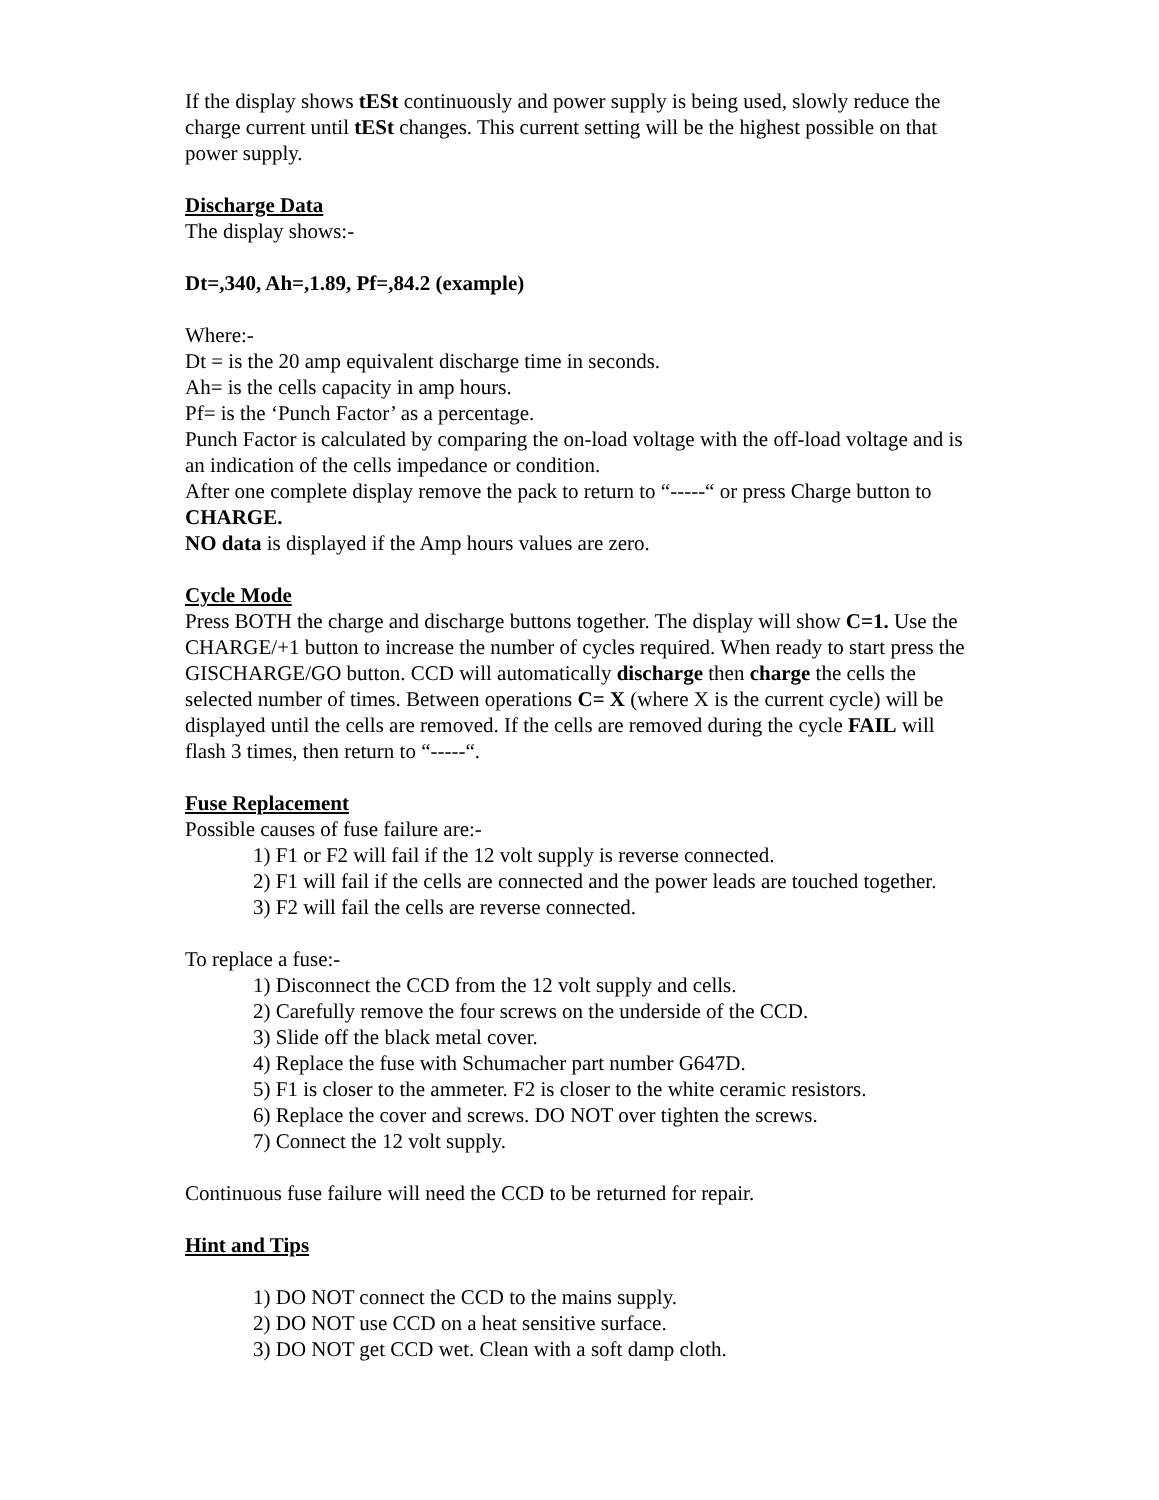If the display shows tESt continuously and power supply is being used, slowly reduce the charge current until tESt changes. This current setting will be the highest possible on that power supply.
Discharge Data
The display shows:-
Dt=,340, Ah=,1.89, Pf=,84.2 (example)
Where:-
Dt = is the 20 amp equivalent discharge time in seconds.
Ah= is the cells capacity in amp hours.
Pf= is the ‘Punch Factor’ as a percentage.
Punch Factor is calculated by comparing the on-load voltage with the off-load voltage and is an indication of the cells impedance or condition.
After one complete display remove the pack to return to “-----“ or press Charge button to CHARGE.
NO data is displayed if the Amp hours values are zero.
Cycle Mode
Press BOTH the charge and discharge buttons together. The display will show C=1. Use the CHARGE/+1 button to increase the number of cycles required. When ready to start press the GISCHARGE/GO button. CCD will automatically discharge then charge the cells the selected number of times. Between operations C= X (where X is the current cycle) will be displayed until the cells are removed. If the cells are removed during the cycle FAIL will flash 3 times, then return to “-----“.
Fuse Replacement
Possible causes of fuse failure are:-
1) F1 or F2 will fail if the 12 volt supply is reverse connected.
2) F1 will fail if the cells are connected and the power leads are touched together.
3) F2 will fail the cells are reverse connected.
To replace a fuse:-
1) Disconnect the CCD from the 12 volt supply and cells.
2) Carefully remove the four screws on the underside of the CCD.
3) Slide off the black metal cover.
4) Replace the fuse with Schumacher part number G647D.
5) F1 is closer to the ammeter. F2 is closer to the white ceramic resistors.
6) Replace the cover and screws. DO NOT over tighten the screws.
7) Connect the 12 volt supply.
Continuous fuse failure will need the CCD to be returned for repair.
Hint and Tips
1) DO NOT connect the CCD to the mains supply.
2) DO NOT use CCD on a heat sensitive surface.
3) DO NOT get CCD wet. Clean with a soft damp cloth.